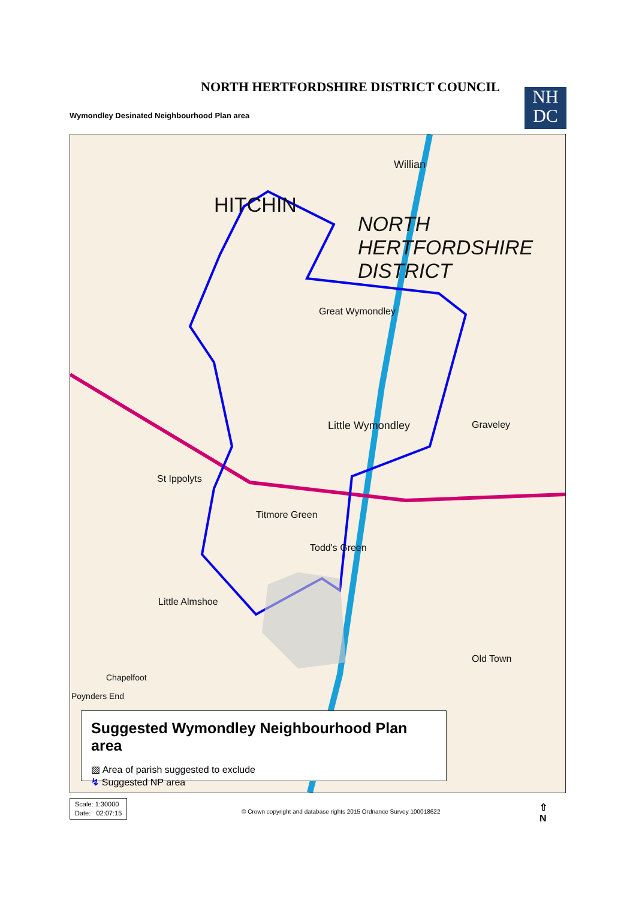NORTH HERTFORDSHIRE DISTRICT COUNCIL
NH
DC
Wymondley Desinated Neighbourhood Plan area
HITCHIN
NORTH HERTFORDSHIRE DISTRICT
Great Wymondley
Little Wymondley
Willian
Graveley
St Ippolyts
Titmore Green
Todd's Green
Little Almshoe
Chapelfoot
Poynders End
Old Town
Suggested Wymondley Neighbourhood Plan area
▨ Area of parish suggested to exclude
↯ Suggested NP area
Scale: 1:30000
Date: 02:07:15
© Crown copyright and database rights 2015 Ordnance Survey 100018622
⇧
N